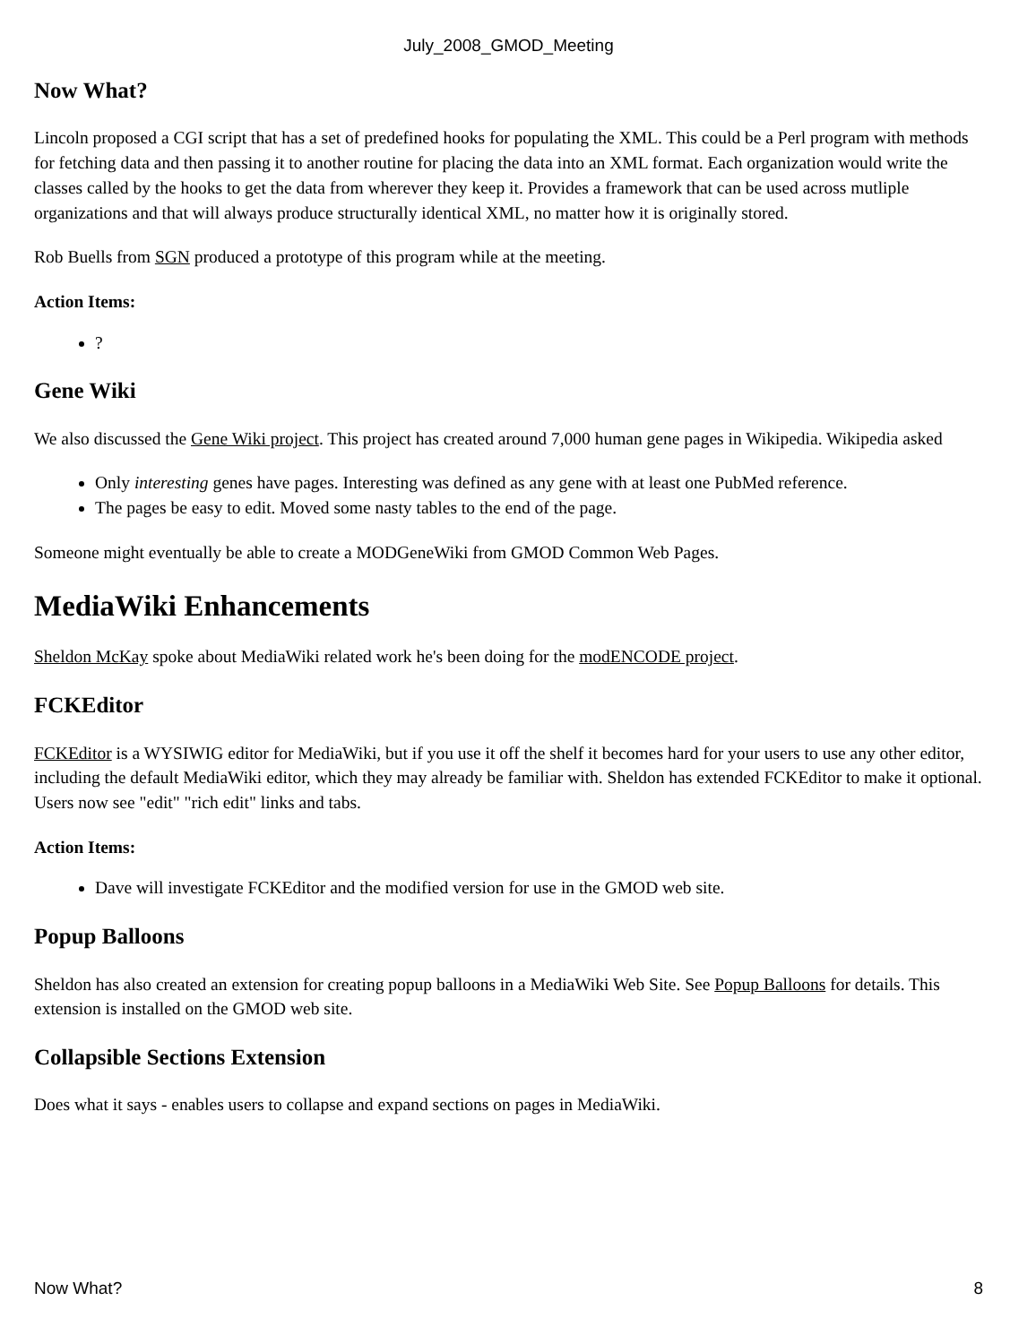July_2008_GMOD_Meeting
Now What?
Lincoln proposed a CGI script that has a set of predefined hooks for populating the XML. This could be a Perl program with methods for fetching data and then passing it to another routine for placing the data into an XML format. Each organization would write the classes called by the hooks to get the data from wherever they keep it. Provides a framework that can be used across mutliple organizations and that will always produce structurally identical XML, no matter how it is originally stored.
Rob Buells from SGN produced a prototype of this program while at the meeting.
Action Items:
?
Gene Wiki
We also discussed the Gene Wiki project. This project has created around 7,000 human gene pages in Wikipedia. Wikipedia asked
Only interesting genes have pages. Interesting was defined as any gene with at least one PubMed reference.
The pages be easy to edit. Moved some nasty tables to the end of the page.
Someone might eventually be able to create a MODGeneWiki from GMOD Common Web Pages.
MediaWiki Enhancements
Sheldon McKay spoke about MediaWiki related work he's been doing for the modENCODE project.
FCKEditor
FCKEditor is a WYSIWIG editor for MediaWiki, but if you use it off the shelf it becomes hard for your users to use any other editor, including the default MediaWiki editor, which they may already be familiar with. Sheldon has extended FCKEditor to make it optional. Users now see "edit" "rich edit" links and tabs.
Action Items:
Dave will investigate FCKEditor and the modified version for use in the GMOD web site.
Popup Balloons
Sheldon has also created an extension for creating popup balloons in a MediaWiki Web Site. See Popup Balloons for details. This extension is installed on the GMOD web site.
Collapsible Sections Extension
Does what it says - enables users to collapse and expand sections on pages in MediaWiki.
Now What? 8